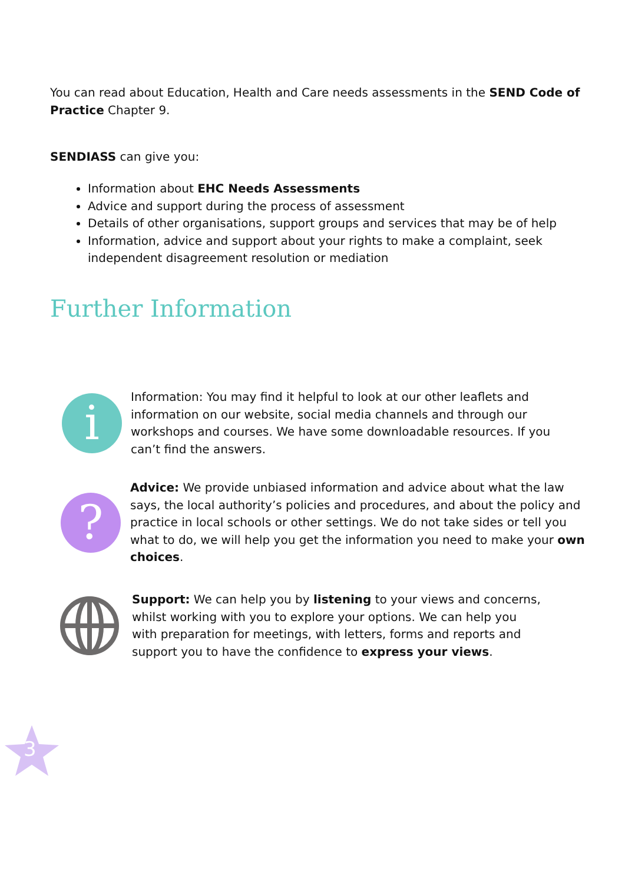You can read about Education, Health and Care needs assessments in the SEND Code of Practice Chapter 9.
SENDIASS can give you:
Information about EHC Needs Assessments
Advice and support during the process of assessment
Details of other organisations, support groups and services that may be of help
Information, advice and support about your rights to make a complaint, seek independent disagreement resolution or mediation
Further Information
i
Information: You may find it helpful to look at our other leaflets and information on our website, social media channels and through our workshops and courses. We have some downloadable resources. If you can’t find the answers.
?
Advice: We provide unbiased information and advice about what the law says, the local authority’s policies and procedures, and about the policy and practice in local schools or other settings. We do not take sides or tell you what to do, we will help you get the information you need to make your own choices.
Support: We can help you by listening to your views and concerns, whilst working with you to explore your options. We can help you with preparation for meetings, with letters, forms and reports and support you to have the confidence to express your views.
3